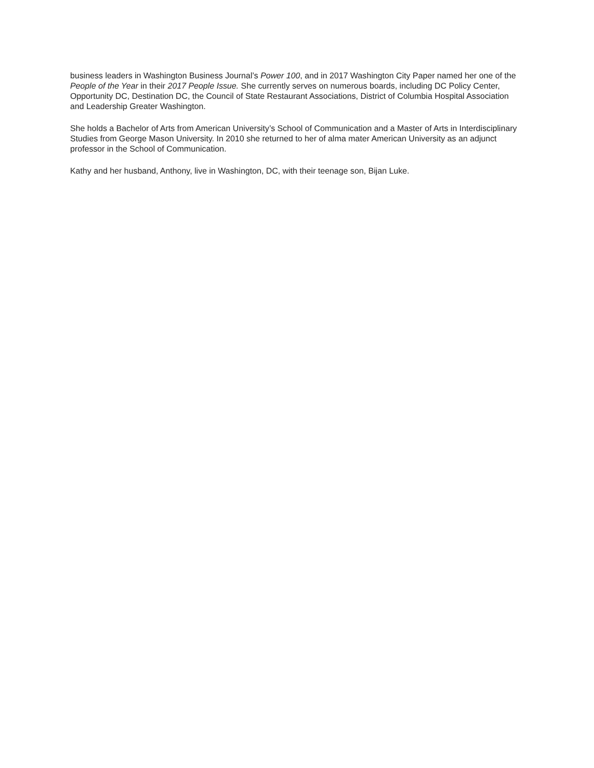business leaders in Washington Business Journal’s Power 100, and in 2017 Washington City Paper named her one of the People of the Year in their 2017 People Issue. She currently serves on numerous boards, including DC Policy Center, Opportunity DC, Destination DC, the Council of State Restaurant Associations, District of Columbia Hospital Association and Leadership Greater Washington.
She holds a Bachelor of Arts from American University’s School of Communication and a Master of Arts in Interdisciplinary Studies from George Mason University. In 2010 she returned to her of alma mater American University as an adjunct professor in the School of Communication.
Kathy and her husband, Anthony, live in Washington, DC, with their teenage son, Bijan Luke.